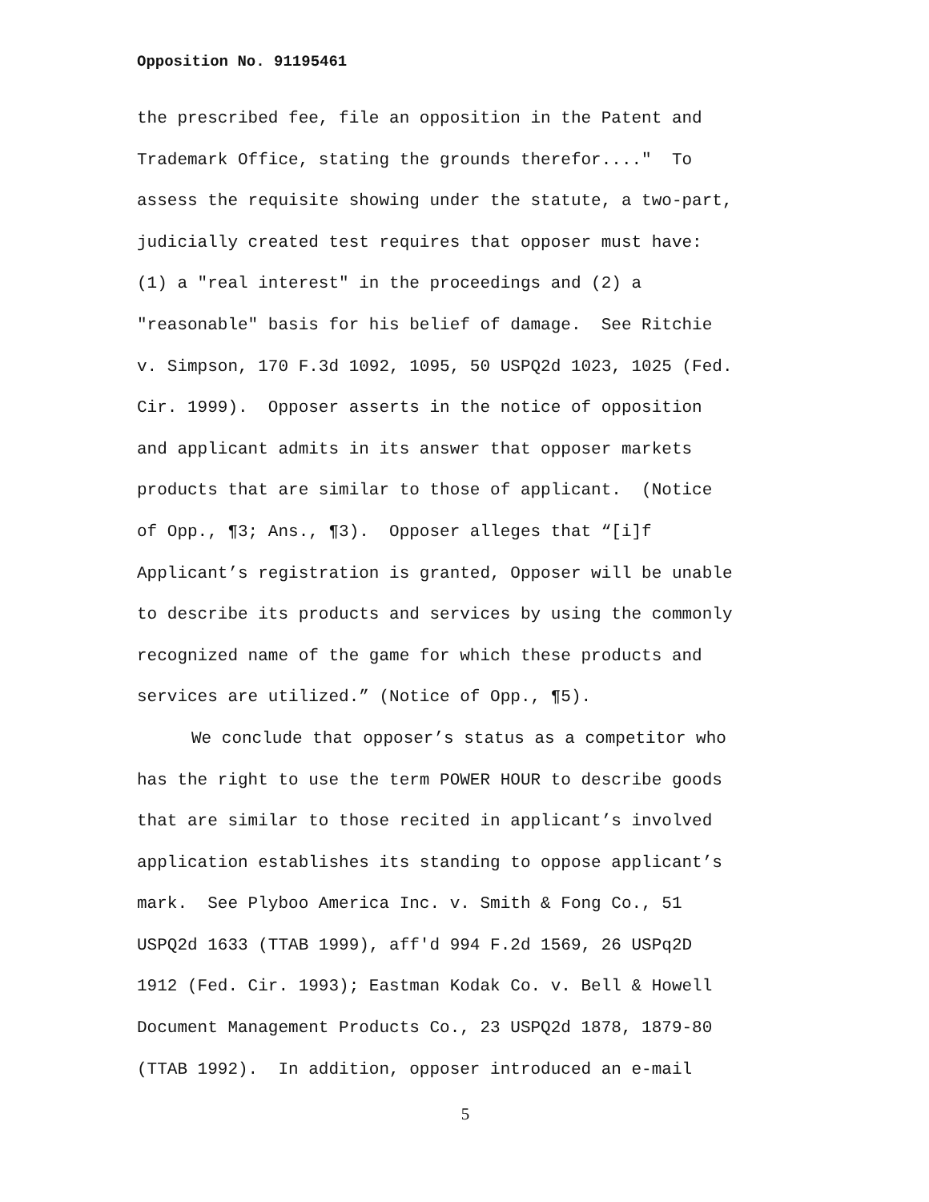Opposition No. 91195461
the prescribed fee, file an opposition in the Patent and
Trademark Office, stating the grounds therefor...." To
assess the requisite showing under the statute, a two-part,
judicially created test requires that opposer must have:
(1) a "real interest" in the proceedings and (2) a
"reasonable" basis for his belief of damage. See Ritchie
v. Simpson, 170 F.3d 1092, 1095, 50 USPQ2d 1023, 1025 (Fed.
Cir. 1999). Opposer asserts in the notice of opposition
and applicant admits in its answer that opposer markets
products that are similar to those of applicant. (Notice
of Opp., ¶3; Ans., ¶3). Opposer alleges that “[i]f
Applicant’s registration is granted, Opposer will be unable
to describe its products and services by using the commonly
recognized name of the game for which these products and
services are utilized.” (Notice of Opp., ¶5).
We conclude that opposer’s status as a competitor who
has the right to use the term POWER HOUR to describe goods
that are similar to those recited in applicant’s involved
application establishes its standing to oppose applicant’s
mark. See Plyboo America Inc. v. Smith & Fong Co., 51
USPQ2d 1633 (TTAB 1999), aff'd 994 F.2d 1569, 26 USPq2D
1912 (Fed. Cir. 1993); Eastman Kodak Co. v. Bell & Howell
Document Management Products Co., 23 USPQ2d 1878, 1879-80
(TTAB 1992). In addition, opposer introduced an e-mail
5